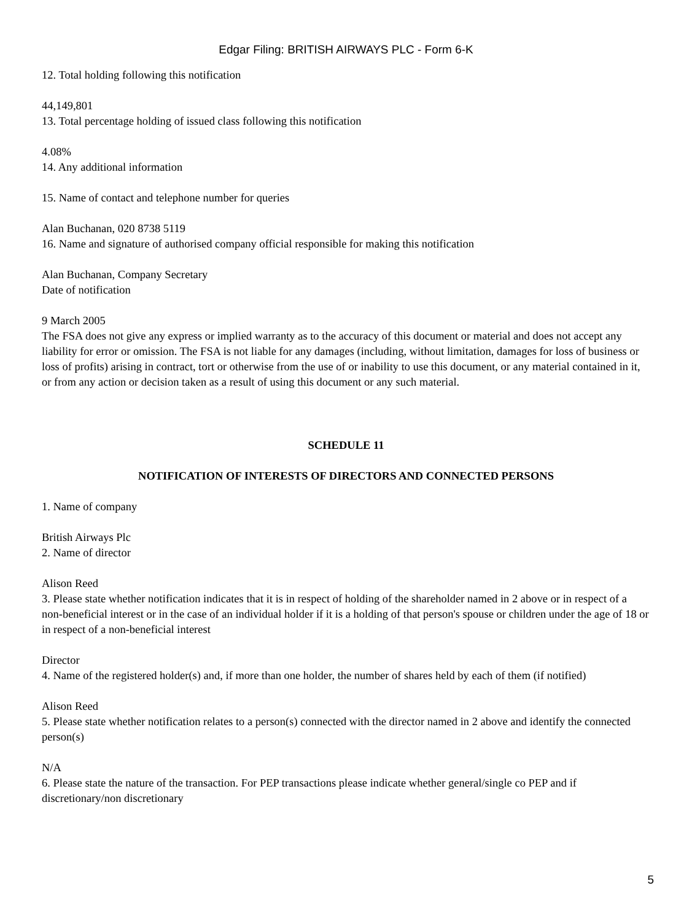Edgar Filing: BRITISH AIRWAYS PLC - Form 6-K
12. Total holding following this notification
44,149,801
13. Total percentage holding of issued class following this notification
4.08%
14. Any additional information
15. Name of contact and telephone number for queries
Alan Buchanan, 020 8738 5119
16. Name and signature of authorised company official responsible for making this notification
Alan Buchanan, Company Secretary
Date of notification
9 March 2005
The FSA does not give any express or implied warranty as to the accuracy of this document or material and does not accept any liability for error or omission. The FSA is not liable for any damages (including, without limitation, damages for loss of business or loss of profits) arising in contract, tort or otherwise from the use of or inability to use this document, or any material contained in it, or from any action or decision taken as a result of using this document or any such material.
SCHEDULE 11
NOTIFICATION OF INTERESTS OF DIRECTORS AND CONNECTED PERSONS
1. Name of company
British Airways Plc
2. Name of director
Alison Reed
3. Please state whether notification indicates that it is in respect of holding of the shareholder named in 2 above or in respect of a non-beneficial interest or in the case of an individual holder if it is a holding of that person's spouse or children under the age of 18 or in respect of a non-beneficial interest
Director
4. Name of the registered holder(s) and, if more than one holder, the number of shares held by each of them (if notified)
Alison Reed
5. Please state whether notification relates to a person(s) connected with the director named in 2 above and identify the connected person(s)
N/A
6. Please state the nature of the transaction. For PEP transactions please indicate whether general/single co PEP and if discretionary/non discretionary
5